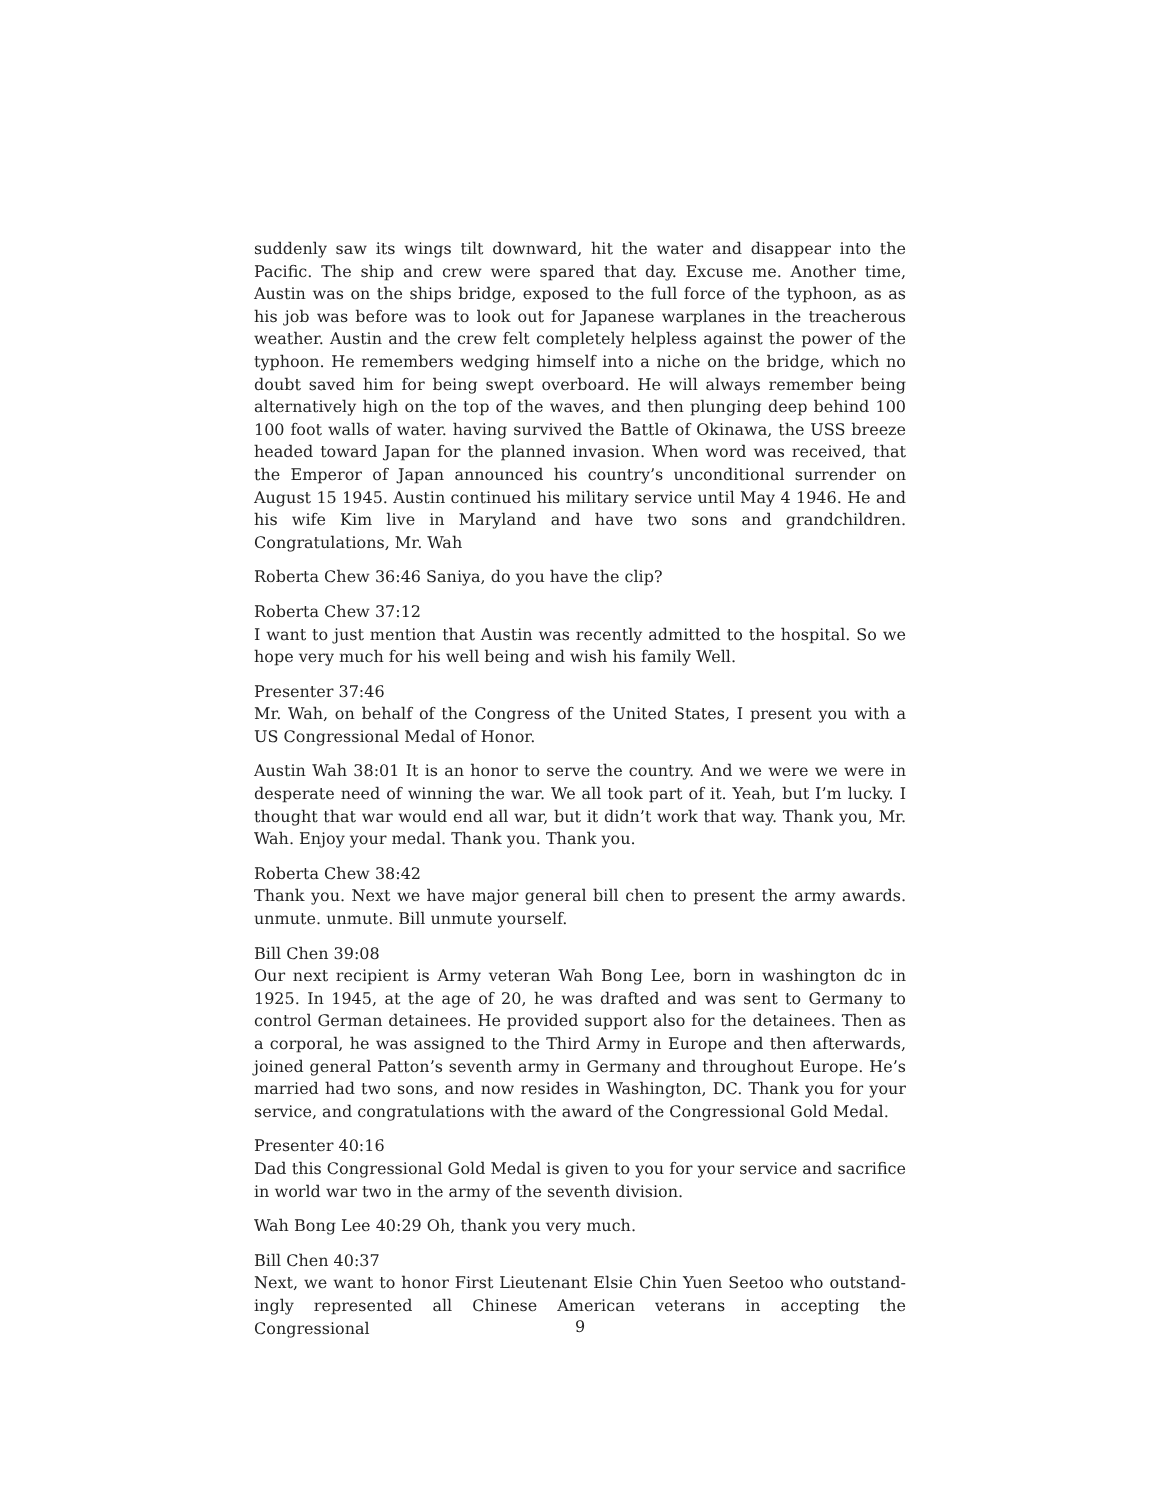suddenly saw its wings tilt downward, hit the water and disappear into the Pacific. The ship and crew were spared that day. Excuse me. Another time, Austin was on the ships bridge, exposed to the full force of the typhoon, as as his job was before was to look out for Japanese warplanes in the treacherous weather. Austin and the crew felt completely helpless against the power of the typhoon. He remembers wedging himself into a niche on the bridge, which no doubt saved him for being swept overboard. He will always remember being alternatively high on the top of the waves, and then plunging deep behind 100 100 foot walls of water. having survived the Battle of Okinawa, the USS breeze headed toward Japan for the planned invasion. When word was received, that the Emperor of Japan announced his country’s unconditional surrender on August 15 1945. Austin continued his military service until May 4 1946. He and his wife Kim live in Maryland and have two sons and grandchildren. Congratulations, Mr. Wah
Roberta Chew 36:46 Saniya, do you have the clip?
Roberta Chew 37:12
I want to just mention that Austin was recently admitted to the hospital. So we hope very much for his well being and wish his family Well.
Presenter 37:46
Mr. Wah, on behalf of the Congress of the United States, I present you with a US Congressional Medal of Honor.
Austin Wah 38:01 It is an honor to serve the country. And we were we were in desperate need of winning the war. We all took part of it. Yeah, but I’m lucky. I thought that war would end all war, but it didn’t work that way. Thank you, Mr. Wah. Enjoy your medal. Thank you. Thank you.
Roberta Chew 38:42
Thank you. Next we have major general bill chen to present the army awards. unmute. unmute. Bill unmute yourself.
Bill Chen 39:08
Our next recipient is Army veteran Wah Bong Lee, born in washington dc in 1925. In 1945, at the age of 20, he was drafted and was sent to Germany to control German detainees. He provided support also for the detainees. Then as a corporal, he was assigned to the Third Army in Europe and then afterwards, joined general Patton’s seventh army in Germany and throughout Europe. He’s married had two sons, and now resides in Washington, DC. Thank you for your service, and congratulations with the award of the Congressional Gold Medal.
Presenter 40:16
Dad this Congressional Gold Medal is given to you for your service and sacrifice in world war two in the army of the seventh division.
Wah Bong Lee 40:29 Oh, thank you very much.
Bill Chen 40:37
Next, we want to honor First Lieutenant Elsie Chin Yuen Seetoo who outstand-ingly represented all Chinese American veterans in accepting the Congressional
9